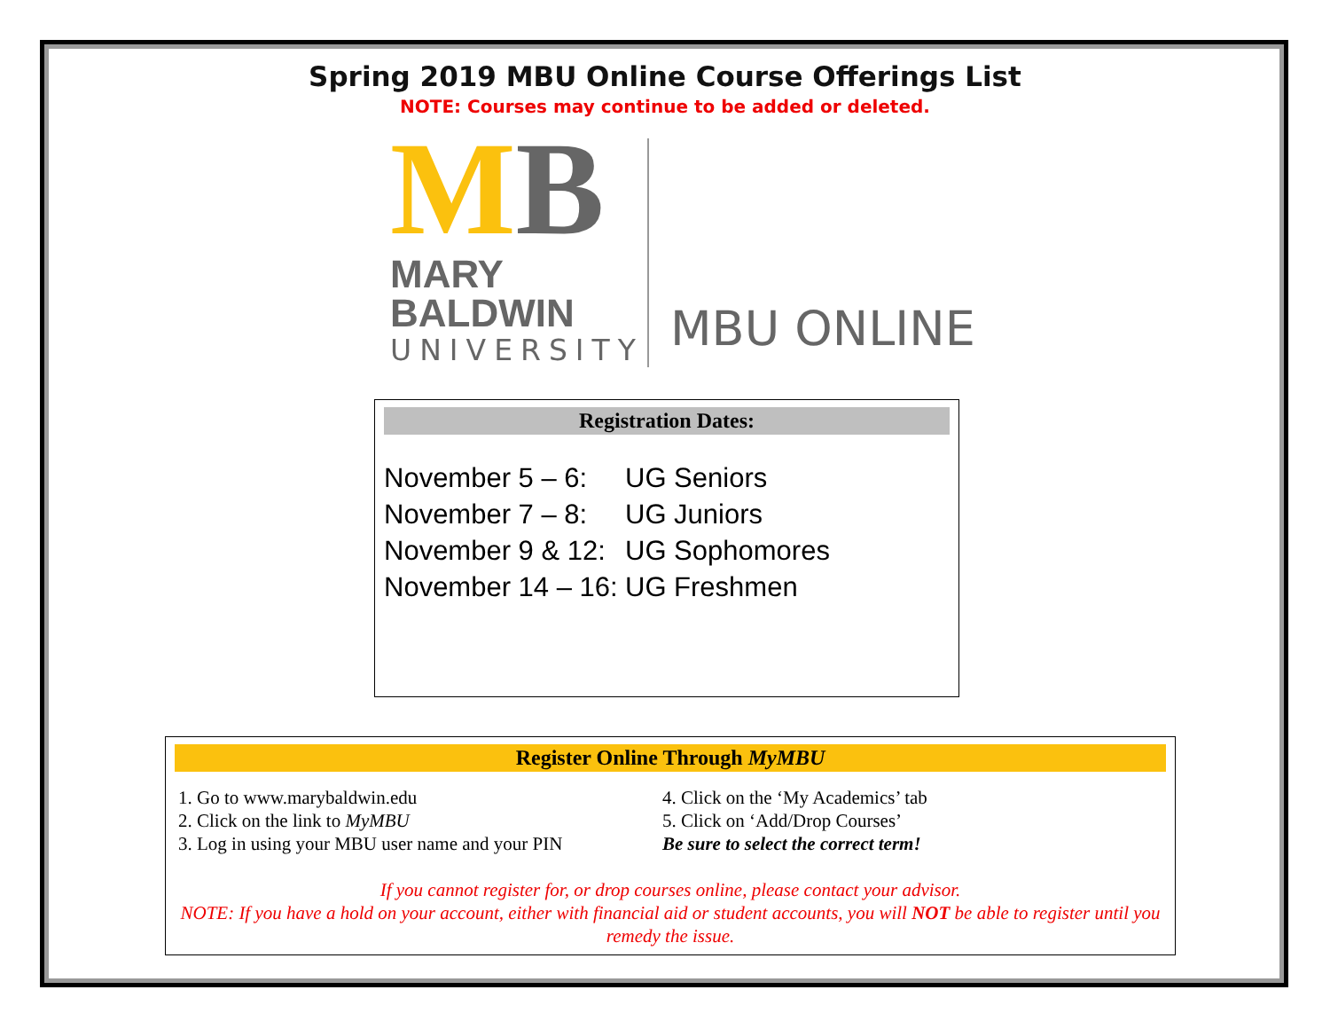Spring 2019 MBU Online Course Offerings List
NOTE: Courses may continue to be added or deleted.
MB
MARY BALDWIN
UNIVERSITY
MBU ONLINE
Registration Dates:
November 5 – 6: UG Seniors
November 7 – 8: UG Juniors
November 9 & 12: UG Sophomores
November 14 – 16: UG Freshmen
Register Online Through MyMBU
1. Go to www.marybaldwin.edu
2. Click on the link to MyMBU
3. Log in using your MBU user name and your PIN
4. Click on the ‘My Academics’ tab
5. Click on ‘Add/Drop Courses’
Be sure to select the correct term!
If you cannot register for, or drop courses online, please contact your advisor.
NOTE: If you have a hold on your account, either with financial aid or student accounts, you will NOT be able to register until you remedy the issue.